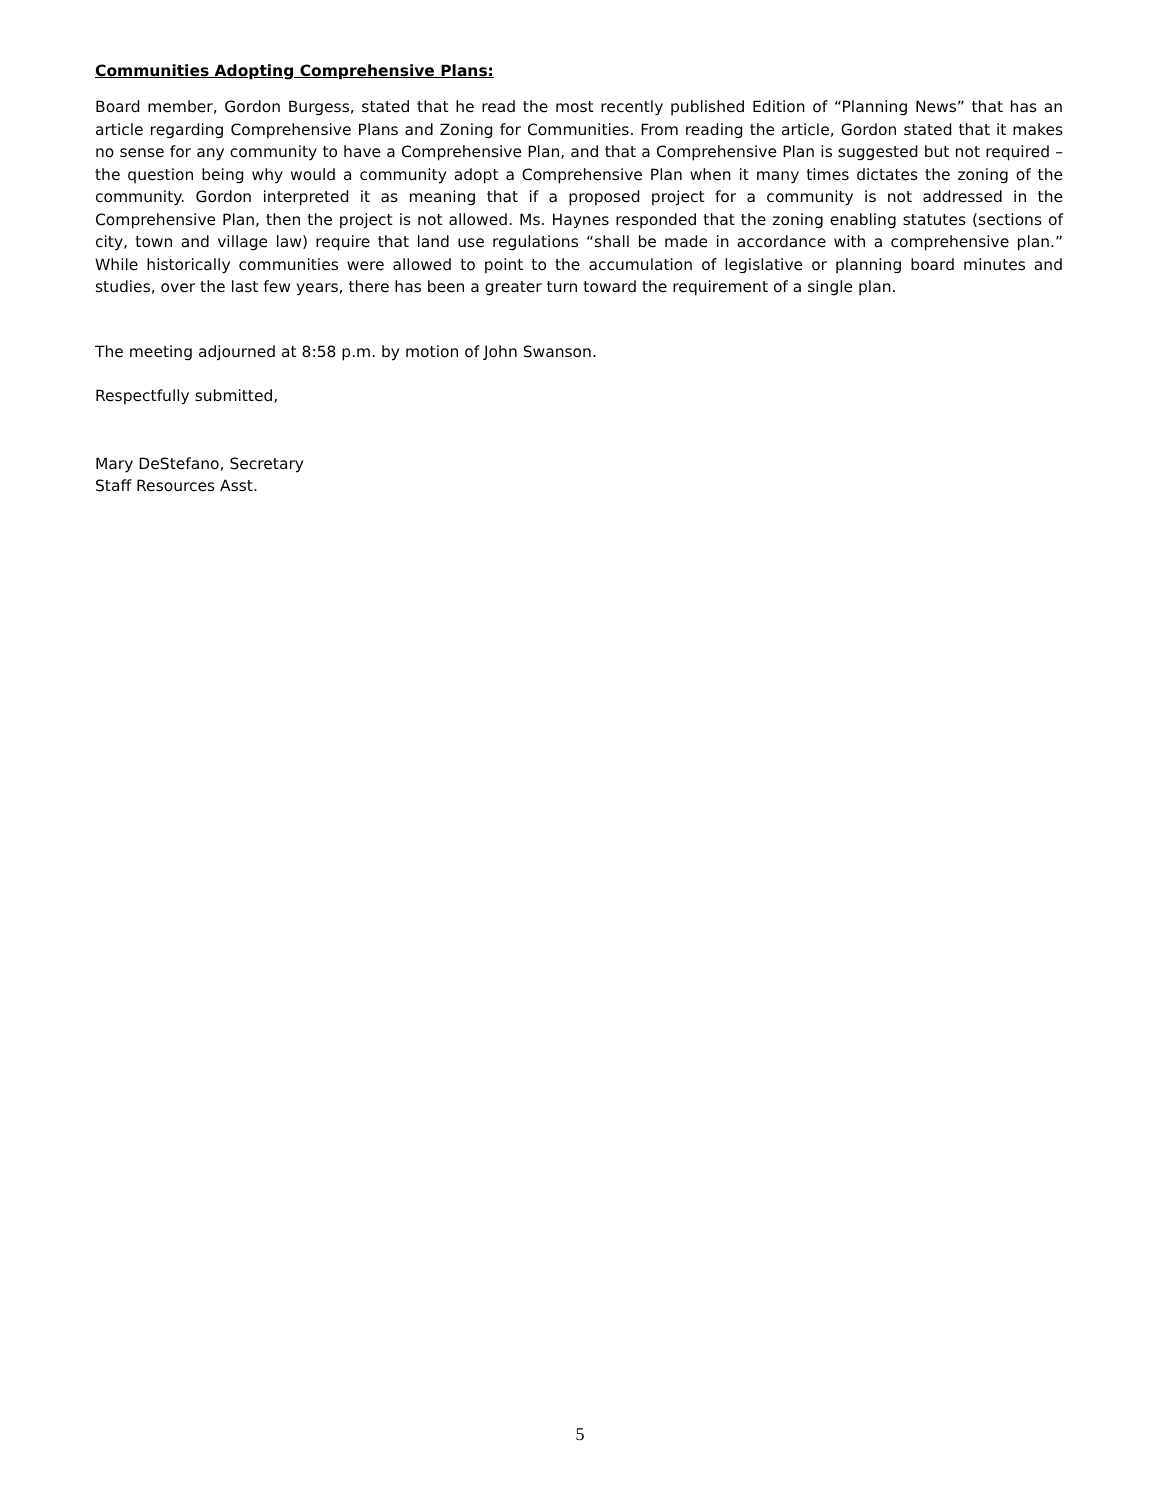Communities Adopting Comprehensive Plans:
Board member, Gordon Burgess, stated that he read the most recently published Edition of “Planning News” that has an article regarding Comprehensive Plans and Zoning for Communities. From reading the article, Gordon stated that it makes no sense for any community to have a Comprehensive Plan, and that a Comprehensive Plan is suggested but not required – the question being why would a community adopt a Comprehensive Plan when it many times dictates the zoning of the community. Gordon interpreted it as meaning that if a proposed project for a community is not addressed in the Comprehensive Plan, then the project is not allowed. Ms. Haynes responded that the zoning enabling statutes (sections of city, town and village law) require that land use regulations “shall be made in accordance with a comprehensive plan.” While historically communities were allowed to point to the accumulation of legislative or planning board minutes and studies, over the last few years, there has been a greater turn toward the requirement of a single plan.
The meeting adjourned at 8:58 p.m. by motion of John Swanson.
Respectfully submitted,
Mary DeStefano, Secretary
Staff Resources Asst.
5